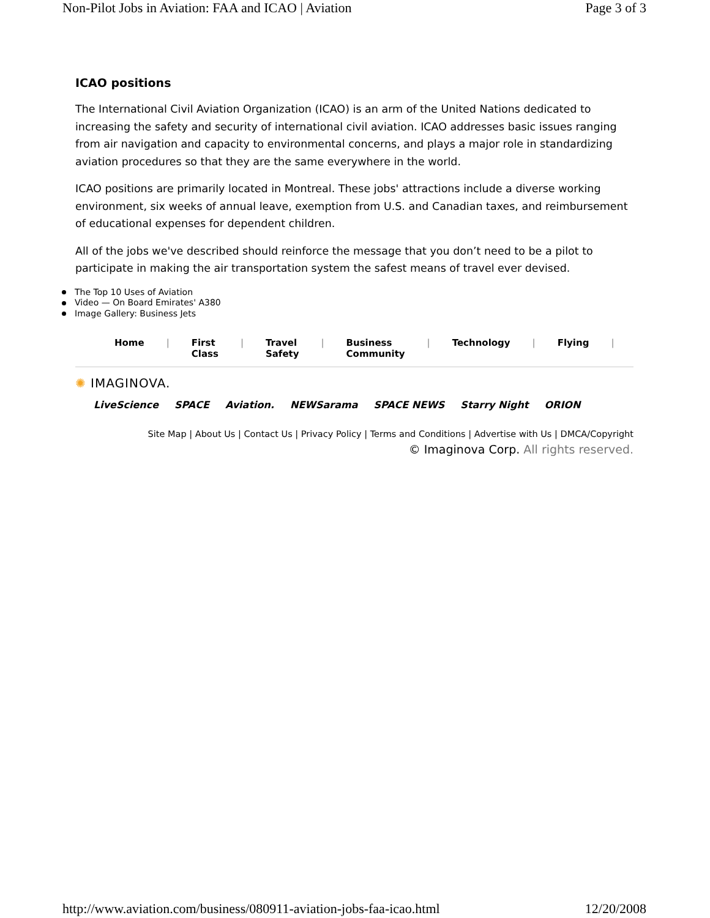Non-Pilot Jobs in Aviation: FAA and ICAO | Aviation Page 3 of 3
ICAO positions
The International Civil Aviation Organization (ICAO) is an arm of the United Nations dedicated to increasing the safety and security of international civil aviation. ICAO addresses basic issues ranging from air navigation and capacity to environmental concerns, and plays a major role in standardizing aviation procedures so that they are the same everywhere in the world.
ICAO positions are primarily located in Montreal. These jobs' attractions include a diverse working environment, six weeks of annual leave, exemption from U.S. and Canadian taxes, and reimbursement of educational expenses for dependent children.
All of the jobs we've described should reinforce the message that you don’t need to be a pilot to participate in making the air transportation system the safest means of travel ever devised.
The Top 10 Uses of Aviation
Video — On Board Emirates' A380
Image Gallery: Business Jets
Home | First Class | Travel
Safety | Business
Community | Technology | Flying |
✺ IMAGINOVA.
LiveScience SPACE Aviation. NEWSarama SPACE NEWS Starry Night ORION
Site Map | About Us | Contact Us | Privacy Policy | Terms and Conditions | Advertise with Us | DMCA/Copyright
© Imaginova Corp. All rights reserved.
http://www.aviation.com/business/080911-aviation-jobs-faa-icao.html 12/20/2008